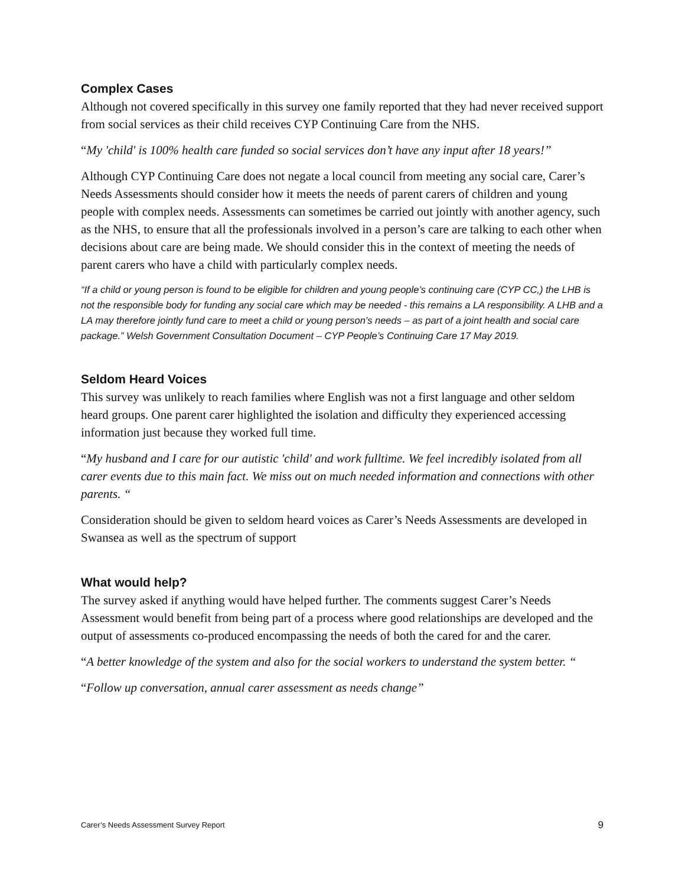Complex Cases
Although not covered specifically in this survey one family reported that they had never received support from social services as their child receives CYP Continuing Care from the NHS.
“My 'child' is 100% health care funded so social services don’t have any input after 18 years!”
Although CYP Continuing Care does not negate a local council from meeting any social care, Carer’s Needs Assessments should consider how it meets the needs of parent carers of children and young people with complex needs. Assessments can sometimes be carried out jointly with another agency, such as the NHS, to ensure that all the professionals involved in a person’s care are talking to each other when decisions about care are being made. We should consider this in the context of meeting the needs of parent carers who have a child with particularly complex needs.
“If a child or young person is found to be eligible for children and young people’s continuing care (CYP CC,) the LHB is not the responsible body for funding any social care which may be needed - this remains a LA responsibility. A LHB and a LA may therefore jointly fund care to meet a child or young person’s needs – as part of a joint health and social care package.” Welsh Government Consultation Document – CYP People’s Continuing Care 17 May 2019.
Seldom Heard Voices
This survey was unlikely to reach families where English was not a first language and other seldom heard groups. One parent carer highlighted the isolation and difficulty they experienced accessing information just because they worked full time.
“My husband and I care for our autistic 'child' and work fulltime. We feel incredibly isolated from all carer events due to this main fact. We miss out on much needed information and connections with other parents. “
Consideration should be given to seldom heard voices as Carer’s Needs Assessments are developed in Swansea as well as the spectrum of support
What would help?
The survey asked if anything would have helped further. The comments suggest Carer’s Needs Assessment would benefit from being part of a process where good relationships are developed and the output of assessments co-produced encompassing the needs of both the cared for and the carer.
“A better knowledge of the system and also for the social workers to understand the system better. “
“Follow up conversation, annual carer assessment as needs change”
Carer’s Needs Assessment Survey Report 9